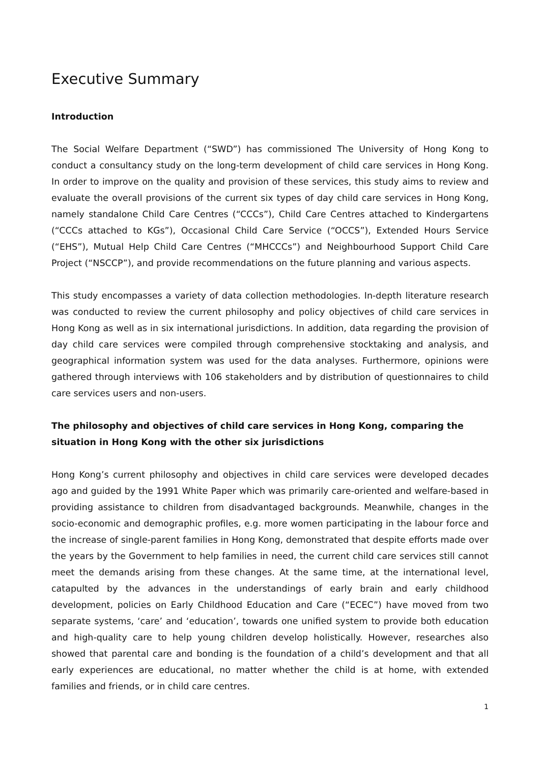Executive Summary
Introduction
The Social Welfare Department (“SWD”) has commissioned The University of Hong Kong to conduct a consultancy study on the long-term development of child care services in Hong Kong. In order to improve on the quality and provision of these services, this study aims to review and evaluate the overall provisions of the current six types of day child care services in Hong Kong, namely standalone Child Care Centres (“CCCs”), Child Care Centres attached to Kindergartens (“CCCs attached to KGs”), Occasional Child Care Service (“OCCS”), Extended Hours Service (“EHS”), Mutual Help Child Care Centres (“MHCCCs”) and Neighbourhood Support Child Care Project (“NSCCP”), and provide recommendations on the future planning and various aspects.
This study encompasses a variety of data collection methodologies. In-depth literature research was conducted to review the current philosophy and policy objectives of child care services in Hong Kong as well as in six international jurisdictions. In addition, data regarding the provision of day child care services were compiled through comprehensive stocktaking and analysis, and geographical information system was used for the data analyses. Furthermore, opinions were gathered through interviews with 106 stakeholders and by distribution of questionnaires to child care services users and non-users.
The philosophy and objectives of child care services in Hong Kong, comparing the situation in Hong Kong with the other six jurisdictions
Hong Kong’s current philosophy and objectives in child care services were developed decades ago and guided by the 1991 White Paper which was primarily care-oriented and welfare-based in providing assistance to children from disadvantaged backgrounds. Meanwhile, changes in the socio-economic and demographic profiles, e.g. more women participating in the labour force and the increase of single-parent families in Hong Kong, demonstrated that despite efforts made over the years by the Government to help families in need, the current child care services still cannot meet the demands arising from these changes. At the same time, at the international level, catapulted by the advances in the understandings of early brain and early childhood development, policies on Early Childhood Education and Care (“ECEC”) have moved from two separate systems, ‘care’ and ‘education’, towards one unified system to provide both education and high-quality care to help young children develop holistically. However, researches also showed that parental care and bonding is the foundation of a child’s development and that all early experiences are educational, no matter whether the child is at home, with extended families and friends, or in child care centres.
1